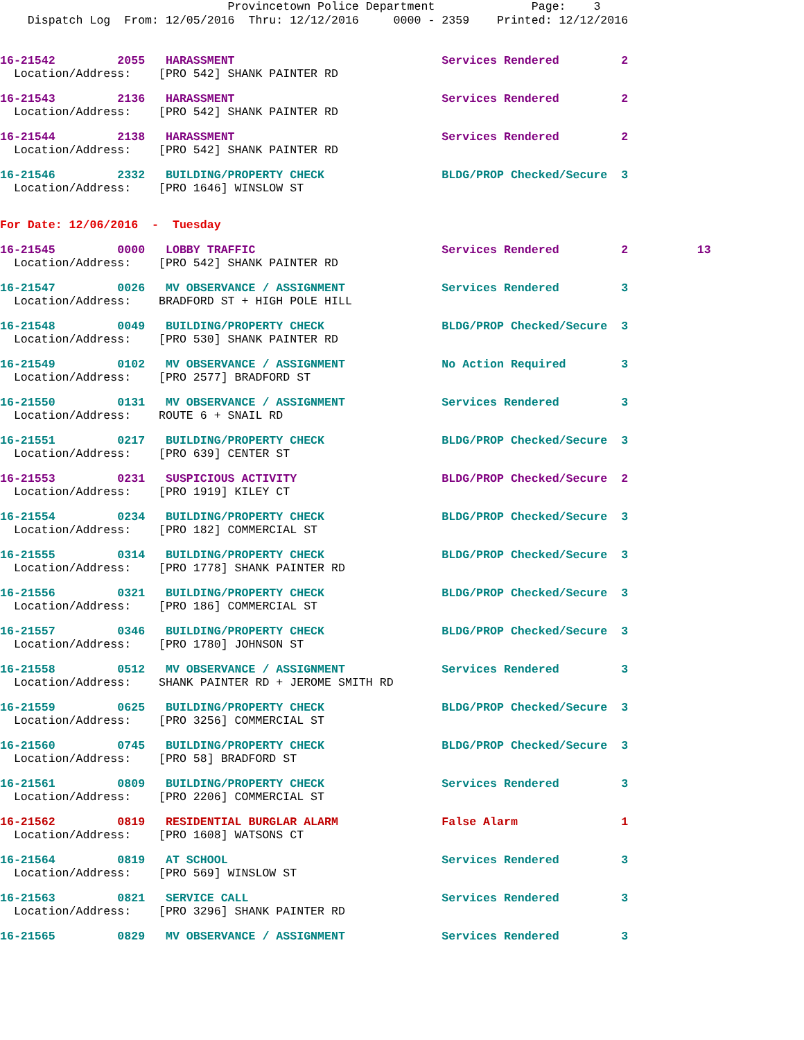Provincetown Police Department              Page:    3
    Dispatch Log  From: 12/05/2016  Thru: 12/12/2016     0000 - 2359    Printed: 12/12/2016
16-21542         2055   HARASSMENT                              Services Rendered         2
  Location/Address:    [PRO 542] SHANK PAINTER RD
16-21543         2136   HARASSMENT                              Services Rendered         2
  Location/Address:    [PRO 542] SHANK PAINTER RD
16-21544         2138   HARASSMENT                              Services Rendered         2
  Location/Address:    [PRO 542] SHANK PAINTER RD
16-21546         2332   BUILDING/PROPERTY CHECK                 BLDG/PROP Checked/Secure  3
  Location/Address:    [PRO 1646] WINSLOW ST
For Date: 12/06/2016  -  Tuesday
16-21545         0000   LOBBY TRAFFIC                           Services Rendered         2          13
  Location/Address:    [PRO 542] SHANK PAINTER RD
16-21547         0026   MV OBSERVANCE / ASSIGNMENT              Services Rendered         3
  Location/Address:    BRADFORD ST + HIGH POLE HILL
16-21548         0049   BUILDING/PROPERTY CHECK                 BLDG/PROP Checked/Secure  3
  Location/Address:    [PRO 530] SHANK PAINTER RD
16-21549         0102   MV OBSERVANCE / ASSIGNMENT              No Action Required        3
  Location/Address:    [PRO 2577] BRADFORD ST
16-21550         0131   MV OBSERVANCE / ASSIGNMENT              Services Rendered         3
  Location/Address:    ROUTE 6 + SNAIL RD
16-21551         0217   BUILDING/PROPERTY CHECK                 BLDG/PROP Checked/Secure  3
  Location/Address:    [PRO 639] CENTER ST
16-21553         0231   SUSPICIOUS ACTIVITY                     BLDG/PROP Checked/Secure  2
  Location/Address:    [PRO 1919] KILEY CT
16-21554         0234   BUILDING/PROPERTY CHECK                 BLDG/PROP Checked/Secure  3
  Location/Address:    [PRO 182] COMMERCIAL ST
16-21555         0314   BUILDING/PROPERTY CHECK                 BLDG/PROP Checked/Secure  3
  Location/Address:    [PRO 1778] SHANK PAINTER RD
16-21556         0321   BUILDING/PROPERTY CHECK                 BLDG/PROP Checked/Secure  3
  Location/Address:    [PRO 186] COMMERCIAL ST
16-21557         0346   BUILDING/PROPERTY CHECK                 BLDG/PROP Checked/Secure  3
  Location/Address:    [PRO 1780] JOHNSON ST
16-21558         0512   MV OBSERVANCE / ASSIGNMENT              Services Rendered         3
  Location/Address:    SHANK PAINTER RD + JEROME SMITH RD
16-21559         0625   BUILDING/PROPERTY CHECK                 BLDG/PROP Checked/Secure  3
  Location/Address:    [PRO 3256] COMMERCIAL ST
16-21560         0745   BUILDING/PROPERTY CHECK                 BLDG/PROP Checked/Secure  3
  Location/Address:    [PRO 58] BRADFORD ST
16-21561         0809   BUILDING/PROPERTY CHECK                 Services Rendered         3
  Location/Address:    [PRO 2206] COMMERCIAL ST
16-21562         0819   RESIDENTIAL BURGLAR ALARM               False Alarm               1
  Location/Address:    [PRO 1608] WATSONS CT
16-21564         0819   AT SCHOOL                               Services Rendered         3
  Location/Address:    [PRO 569] WINSLOW ST
16-21563         0821   SERVICE CALL                            Services Rendered         3
  Location/Address:    [PRO 3296] SHANK PAINTER RD
16-21565         0829   MV OBSERVANCE / ASSIGNMENT              Services Rendered         3